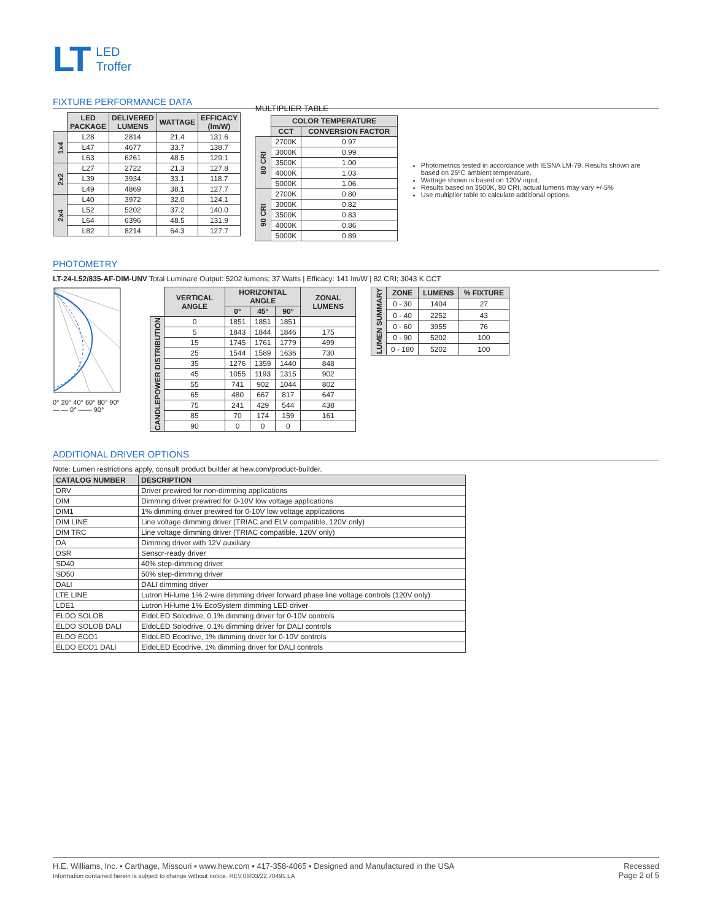LT
LED
Troffer
FIXTURE PERFORMANCE DATA
| | LED PACKAGE | DELIVERED LUMENS | WATTAGE | EFFICACY (lm/W) |
| --- | --- | --- | --- | --- |
| 1x4 | L28 | 2814 | 21.4 | 131.6 |
| | L47 | 4677 | 33.7 | 138.7 |
| | L63 | 6261 | 48.5 | 129.1 |
| 2x2 | L27 | 2722 | 21.3 | 127.8 |
| | L39 | 3934 | 33.1 | 118.7 |
| | L49 | 4869 | 38.1 | 127.7 |
| 2x4 | L40 | 3972 | 32.0 | 124.1 |
| | L52 | 5202 | 37.2 | 140.0 |
| | L64 | 6396 | 48.5 | 131.9 |
| | L82 | 8214 | 64.3 | 127.7 |
MULTIPLIER TABLE
| | COLOR TEMPERATURE | |
| --- | --- | --- |
| | CCT | CONVERSION FACTOR |
| 80 CRI | 2700K | 0.97 |
| | 3000K | 0.99 |
| | 3500K | 1.00 |
| | 4000K | 1.03 |
| | 5000K | 1.06 |
| 90 CRI | 2700K | 0.80 |
| | 3000K | 0.82 |
| | 3500K | 0.83 |
| | 4000K | 0.86 |
| | 5000K | 0.89 |
Photometrics tested in accordance with IESNA LM-79. Results shown are based on 25ºC ambient temperature.
Wattage shown is based on 120V input.
Results based on 3500K, 80 CRI, actual lumens may vary +/-5%
Use multiplier table to calculate additional options.
PHOTOMETRY
LT-24-L52/835-AF-DIM-UNV Total Luminare Output: 5202 lumens; 37 Watts | Efficacy: 141 lm/W | 82 CRI; 3043 K CCT
0° 20° 40° 60° 80° 90°
— — 0° —— 90°
| | VERTICAL ANGLE | HORIZONTAL ANGLE | | | ZONAL LUMENS |
| --- | --- | --- | --- | --- | --- |
| | | 0° | 45° | 90° | |
| CANDLEPOWER DISTRIBUTION | 0 | 1851 | 1851 | 1851 | |
| | 5 | 1843 | 1844 | 1846 | 175 |
| | 15 | 1745 | 1761 | 1779 | 499 |
| | 25 | 1544 | 1589 | 1636 | 730 |
| | 35 | 1276 | 1359 | 1440 | 848 |
| | 45 | 1055 | 1193 | 1315 | 902 |
| | 55 | 741 | 902 | 1044 | 802 |
| | 65 | 480 | 667 | 817 | 647 |
| | 75 | 241 | 429 | 544 | 438 |
| | 85 | 70 | 174 | 159 | 161 |
| | 90 | 0 | 0 | 0 | |
| LUMEN SUMMARY | ZONE | LUMENS | % FIXTURE |
| --- | --- | --- | --- |
| | 0 - 30 | 1404 | 27 |
| | 0 - 40 | 2252 | 43 |
| | 0 - 60 | 3955 | 76 |
| | 0 - 90 | 5202 | 100 |
| | 0 - 180 | 5202 | 100 |
ADDITIONAL DRIVER OPTIONS
Note: Lumen restrictions apply, consult product builder at hew.com/product-builder.
| CATALOG NUMBER | DESCRIPTION |
| --- | --- |
| DRV | Driver prewired for non-dimming applications |
| DIM | Dimming driver prewired for 0-10V low voltage applications |
| DIM1 | 1% dimming driver prewired for 0-10V low voltage applications |
| DIM LINE | Line voltage dimming driver (TRIAC and ELV compatible, 120V only) |
| DIM TRC | Line voltage dimming driver (TRIAC compatible, 120V only) |
| DA | Dimming driver with 12V auxiliary |
| DSR | Sensor-ready driver |
| SD40 | 40% step-dimming driver |
| SD50 | 50% step-dimming driver |
| DALI | DALI dimming driver |
| LTE LINE | Lutron Hi-lume 1% 2-wire dimming driver forward phase line voltage controls (120V only) |
| LDE1 | Lutron Hi-lume 1% EcoSystem dimming LED driver |
| ELDO SOLOB | EldoLED Solodrive, 0.1% dimming driver for 0-10V controls |
| ELDO SOLOB DALI | EldoLED Solodrive, 0.1% dimming driver for DALI controls |
| ELDO ECO1 | EldoLED Ecodrive, 1% dimming driver for 0-10V controls |
| ELDO ECO1 DALI | EldoLED Ecodrive, 1% dimming driver for DALI controls |
H.E. Williams, Inc. ▪ Carthage, Missouri ▪ www.hew.com ▪ 417-358-4065 ▪ Designed and Manufactured in the USA
Information contained herein is subject to change without notice. REV.06/03/22.70491.LA
Recessed
Page 2 of 5